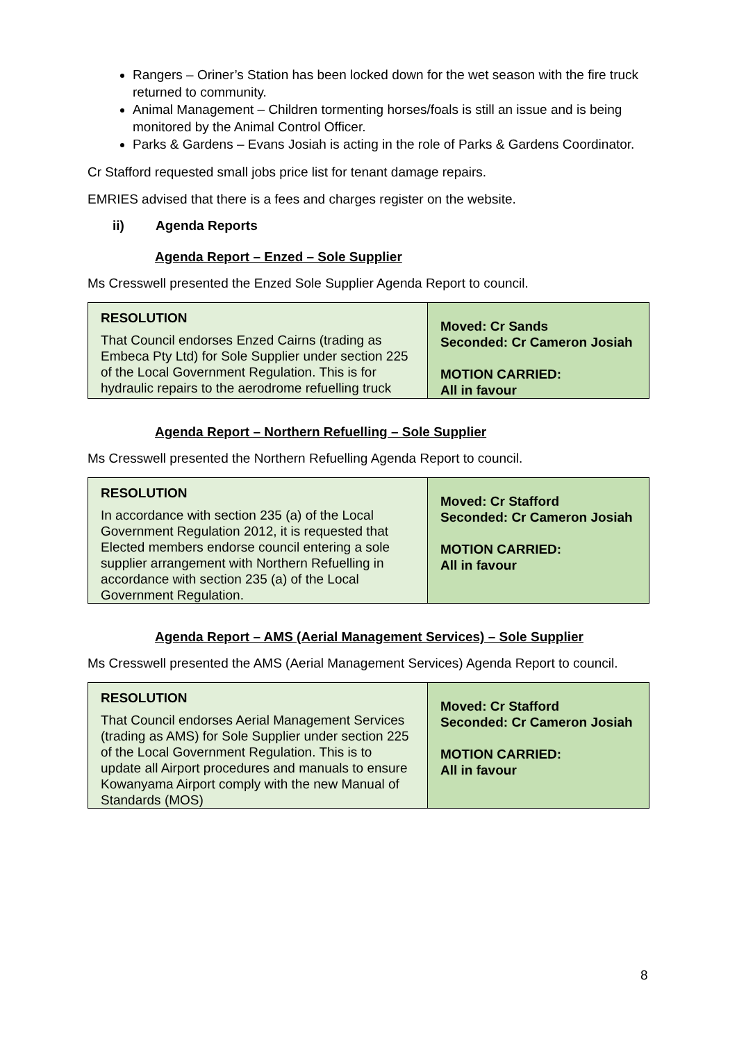Rangers – Oriner’s Station has been locked down for the wet season with the fire truck returned to community.
Animal Management – Children tormenting horses/foals is still an issue and is being monitored by the Animal Control Officer.
Parks & Gardens – Evans Josiah is acting in the role of Parks & Gardens Coordinator.
Cr Stafford requested small jobs price list for tenant damage repairs.
EMRIES advised that there is a fees and charges register on the website.
ii) Agenda Reports
Agenda Report – Enzed – Sole Supplier
Ms Cresswell presented the Enzed Sole Supplier Agenda Report to council.
| RESOLUTION That Council endorses Enzed Cairns (trading as Embeca Pty Ltd) for Sole Supplier under section 225 of the Local Government Regulation. This is for hydraulic repairs to the aerodrome refuelling truck | Moved: Cr Sands Seconded: Cr Cameron Josiah MOTION CARRIED: All in favour |
Agenda Report – Northern Refuelling – Sole Supplier
Ms Cresswell presented the Northern Refuelling Agenda Report to council.
| RESOLUTION In accordance with section 235 (a) of the Local Government Regulation 2012, it is requested that Elected members endorse council entering a sole supplier arrangement with Northern Refuelling in accordance with section 235 (a) of the Local Government Regulation. | Moved: Cr Stafford Seconded: Cr Cameron Josiah MOTION CARRIED: All in favour |
Agenda Report – AMS (Aerial Management Services) – Sole Supplier
Ms Cresswell presented the AMS (Aerial Management Services) Agenda Report to council.
| RESOLUTION That Council endorses Aerial Management Services (trading as AMS) for Sole Supplier under section 225 of the Local Government Regulation. This is to update all Airport procedures and manuals to ensure Kowanyama Airport comply with the new Manual of Standards (MOS) | Moved: Cr Stafford Seconded: Cr Cameron Josiah MOTION CARRIED: All in favour |
8